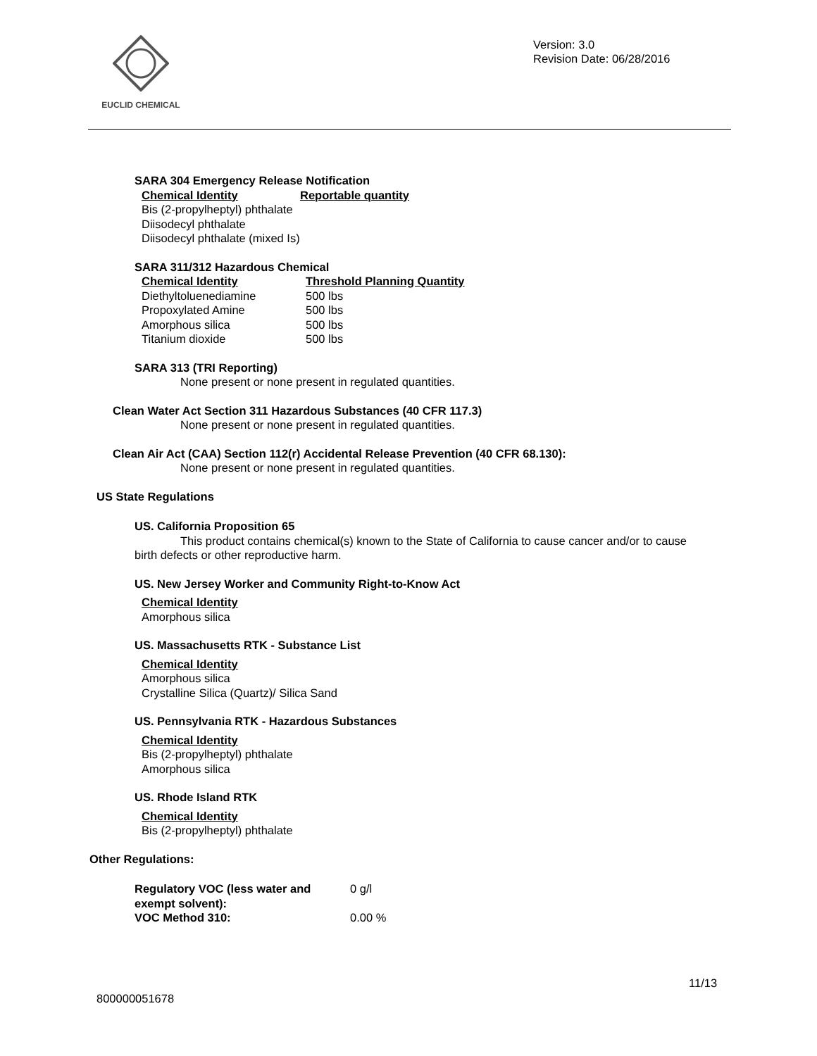EUCLID CHEMICAL
Version: 3.0
Revision Date: 06/28/2016
SARA 304 Emergency Release Notification
| Chemical Identity | Reportable quantity |
| Bis (2-propylheptyl) phthalate Diisodecyl phthalate Diisodecyl phthalate (mixed Is) | |
SARA 311/312 Hazardous Chemical
| Chemical Identity | Threshold Planning Quantity |
| Diethyltoluenediamine | 500 lbs |
| Propoxylated Amine | 500 lbs |
| Amorphous silica | 500 lbs |
| Titanium dioxide | 500 lbs |
SARA 313 (TRI Reporting)
None present or none present in regulated quantities.
Clean Water Act Section 311 Hazardous Substances (40 CFR 117.3)
None present or none present in regulated quantities.
Clean Air Act (CAA) Section 112(r) Accidental Release Prevention (40 CFR 68.130):
None present or none present in regulated quantities.
US State Regulations
US. California Proposition 65
This product contains chemical(s) known to the State of California to cause cancer and/or to cause birth defects or other reproductive harm.
US. New Jersey Worker and Community Right-to-Know Act
Chemical Identity
Amorphous silica
US. Massachusetts RTK - Substance List
Chemical Identity
Amorphous silica
Crystalline Silica (Quartz)/ Silica Sand
US. Pennsylvania RTK - Hazardous Substances
Chemical Identity
Bis (2-propylheptyl) phthalate
Amorphous silica
US. Rhode Island RTK
Chemical Identity
Bis (2-propylheptyl) phthalate
Other Regulations:
| Regulatory VOC (less water and exempt solvent): | 0 g/l |
| VOC Method 310: | 0.00 % |
11/13
800000051678